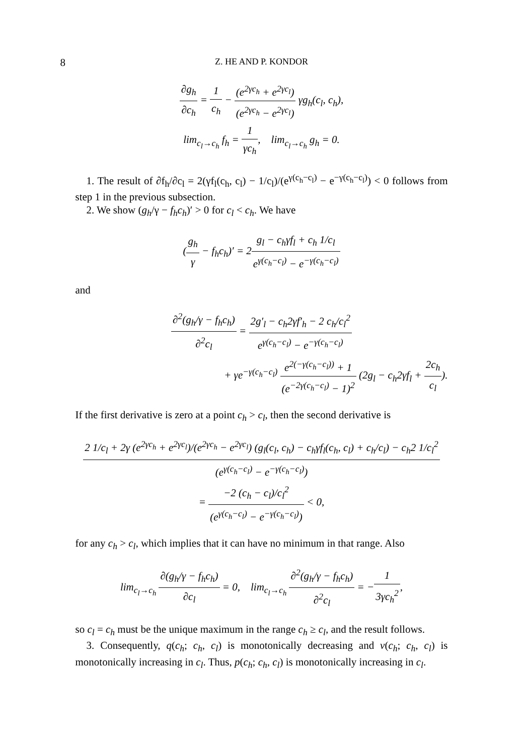8 Z. HE AND P. KONDOR
∂g<sub>h</sub> ∂c<sub>h</sub> = 1 c<sub>h</sub> − (e<sup>2γc<sub>h</sub></sup> + e<sup>2γc<sub>l</sub></sup>) (e<sup>2γc<sub>h</sub></sup> − e<sup>2γc<sub>l</sub></sup>) γg<sub>h</sub>(c<sub>l</sub>, c<sub>h</sub>),
lim<sub>c<sub>l</sub>→c<sub>h</sub></sub> f<sub>h</sub> = 1 γc<sub>h</sub>, lim<sub>c<sub>l</sub>→c<sub>h</sub></sub> g<sub>h</sub> = 0.
1. The result of ∂f<sub>h</sub>/∂c<sub>l</sub> = 2(γf<sub>l</sub>(c<sub>h</sub>, c<sub>l</sub>) − 1/c<sub>l</sub>)/(e<sup>γ(c<sub>h</sub>−c<sub>l</sub>)</sup> − e<sup>−γ(c<sub>h</sub>−c<sub>l</sub>)</sup>) < 0 follows from step 1 in the previous subsection.
2. We show (g<sub>h</sub>/γ − f<sub>h</sub>c<sub>h</sub>)′ > 0 for c<sub>l</sub> < c<sub>h</sub>. We have
(g<sub>h</sub> γ − f<sub>h</sub>c<sub>h</sub>)′ = 2g<sub>l</sub> − c<sub>h</sub>γf<sub>l</sub> + c<sub>h</sub> 1/c<sub>l</sub> e<sup>γ(c<sub>h</sub>−c<sub>l</sub>)</sup> − e<sup>−γ(c<sub>h</sub>−c<sub>l</sub>)</sup>
and
∂<sup>2</sup>(g<sub>h</sub>/γ − f<sub>h</sub>c<sub>h</sub>) ∂<sup>2</sup>c<sub>l</sub> = 2g′<sub>l</sub> − c<sub>h</sub>2γf′<sub>h</sub> − 2 c<sub>h</sub>/c<sub>l</sub><sup>2</sup> e<sup>γ(c<sub>h</sub>−c<sub>l</sub>)</sup> − e<sup>−γ(c<sub>h</sub>−c<sub>l</sub>)</sup>
+ γe<sup>−γ(c<sub>h</sub>−c<sub>l</sub>)</sup> e<sup>2(−γ(c<sub>h</sub>−c<sub>l</sub>))</sup> + 1 (e<sup>−2γ(c<sub>h</sub>−c<sub>l</sub>)</sup> − 1)<sup>2</sup> (2g<sub>l</sub> − c<sub>h</sub>2γf<sub>l</sub> + 2c<sub>h</sub> c<sub>l</sub>).
If the first derivative is zero at a point c<sub>h</sub> > c<sub>l</sub>, then the second derivative is
2 1/c<sub>l</sub> + 2γ (e<sup>2γc<sub>h</sub></sup> + e<sup>2γc<sub>l</sub></sup>)/(e<sup>2γc<sub>h</sub></sup> − e<sup>2γc<sub>l</sub></sup>) (g<sub>l</sub>(c<sub>l</sub>, c<sub>h</sub>) − c<sub>h</sub>γf<sub>l</sub>(c<sub>h</sub>, c<sub>l</sub>) + c<sub>h</sub>/c<sub>l</sub>) − c<sub>h</sub>2 1/c<sub>l</sub><sup>2</sup> (e<sup>γ(c<sub>h</sub>−c<sub>l</sub>)</sup> − e<sup>−γ(c<sub>h</sub>−c<sub>l</sub>)</sup>)
= −2 (c<sub>h</sub> − c<sub>l</sub>)/c<sub>l</sub><sup>2</sup> (e<sup>γ(c<sub>h</sub>−c<sub>l</sub>)</sup> − e<sup>−γ(c<sub>h</sub>−c<sub>l</sub>)</sup>) < 0,
for any c<sub>h</sub> > c<sub>l</sub>, which implies that it can have no minimum in that range. Also
lim<sub>c<sub>l</sub>→c<sub>h</sub></sub> ∂(g<sub>h</sub>/γ − f<sub>h</sub>c<sub>h</sub>) ∂c<sub>l</sub> = 0, lim<sub>c<sub>l</sub>→c<sub>h</sub></sub> ∂<sup>2</sup>(g<sub>h</sub>/γ − f<sub>h</sub>c<sub>h</sub>) ∂<sup>2</sup>c<sub>l</sub> = −1 3γc<sub>h</sub><sup>2</sup>,
so c<sub>l</sub> = c<sub>h</sub> must be the unique maximum in the range c<sub>h</sub> ≥ c<sub>l</sub>, and the result follows.
3. Consequently, q(c<sub>h</sub>; c<sub>h</sub>, c<sub>l</sub>) is monotonically decreasing and v(c<sub>h</sub>; c<sub>h</sub>, c<sub>l</sub>) is monotonically increasing in c<sub>l</sub>. Thus, p(c<sub>h</sub>; c<sub>h</sub>, c<sub>l</sub>) is monotonically increasing in c<sub>l</sub>.